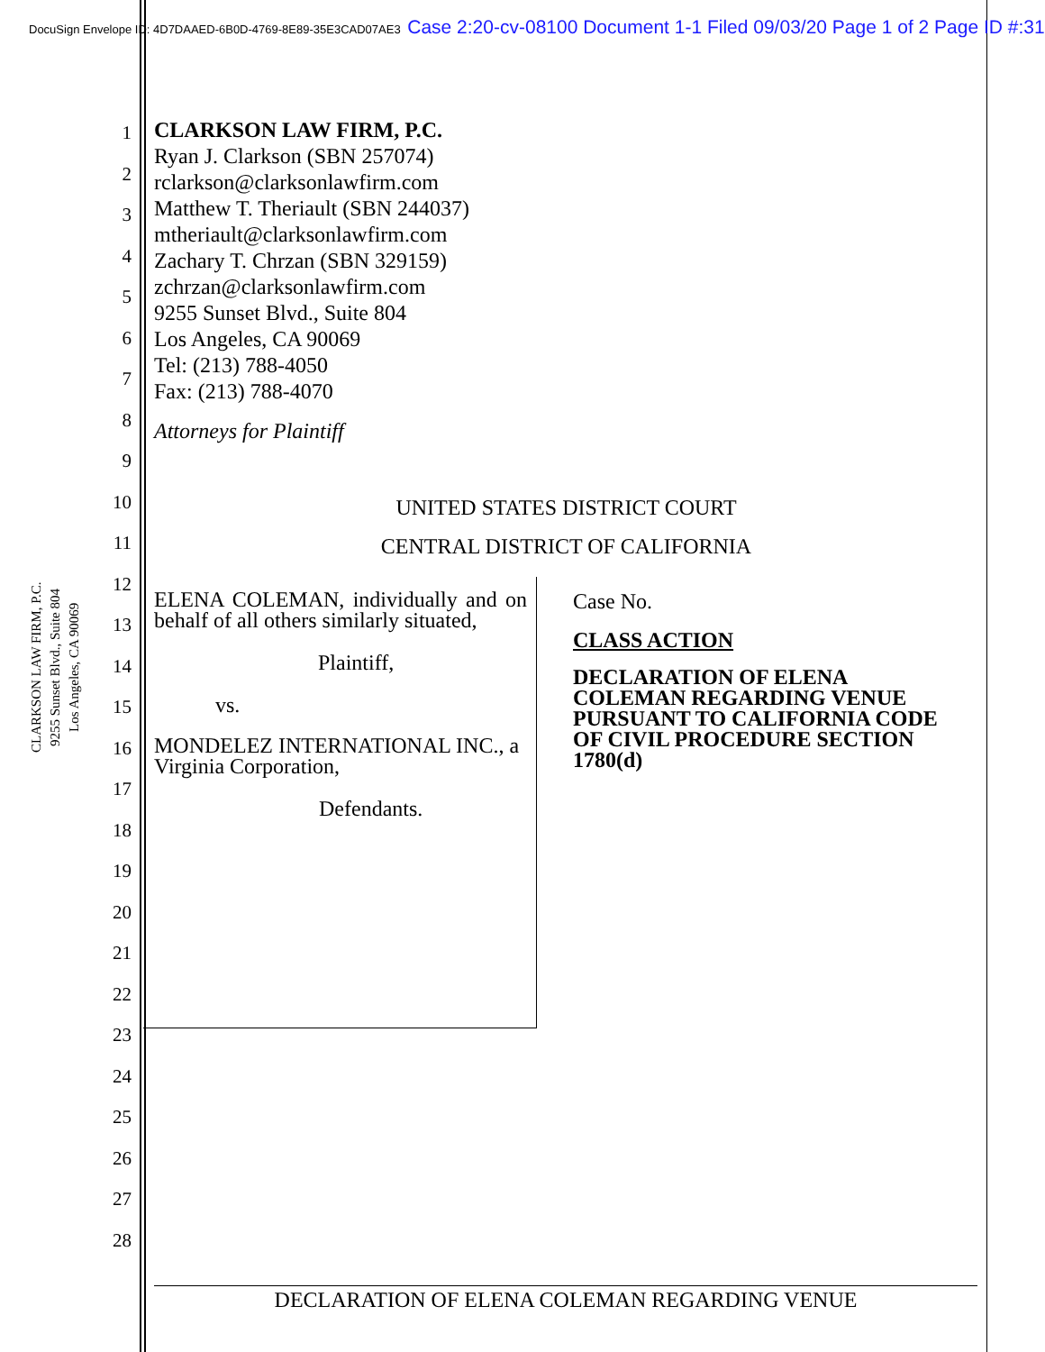DocuSign Envelope ID: 4D7DAAED-6B0D-4769-8E89-35E3CAD07AE3 Case 2:20-cv-08100 Document 1-1 Filed 09/03/20 Page 1 of 2 Page ID #:31
CLARKSON LAW FIRM, P.C.
9255 Sunset Blvd., Suite 804
Los Angeles, CA 90069
1
2
3
4
5
6
7
8
9
10
11
12
13
14
15
16
17
18
19
20
21
22
23
24
25
26
27
28
CLARKSON LAW FIRM, P.C.
Ryan J. Clarkson (SBN 257074)
rclarkson@clarksonlawfirm.com
Matthew T. Theriault (SBN 244037)
mtheriault@clarksonlawfirm.com
Zachary T. Chrzan (SBN 329159)
zchrzan@clarksonlawfirm.com
9255 Sunset Blvd., Suite 804
Los Angeles, CA 90069
Tel: (213) 788-4050
Fax: (213) 788-4070
Attorneys for Plaintiff
UNITED STATES DISTRICT COURT
CENTRAL DISTRICT OF CALIFORNIA
ELENA COLEMAN, individually and on behalf of all others similarly situated,
Plaintiff,
vs.
MONDELEZ INTERNATIONAL INC., a Virginia Corporation,
Defendants.
Case No.
CLASS ACTION
DECLARATION OF ELENA COLEMAN REGARDING VENUE PURSUANT TO CALIFORNIA CODE OF CIVIL PROCEDURE SECTION 1780(d)
DECLARATION OF ELENA COLEMAN REGARDING VENUE